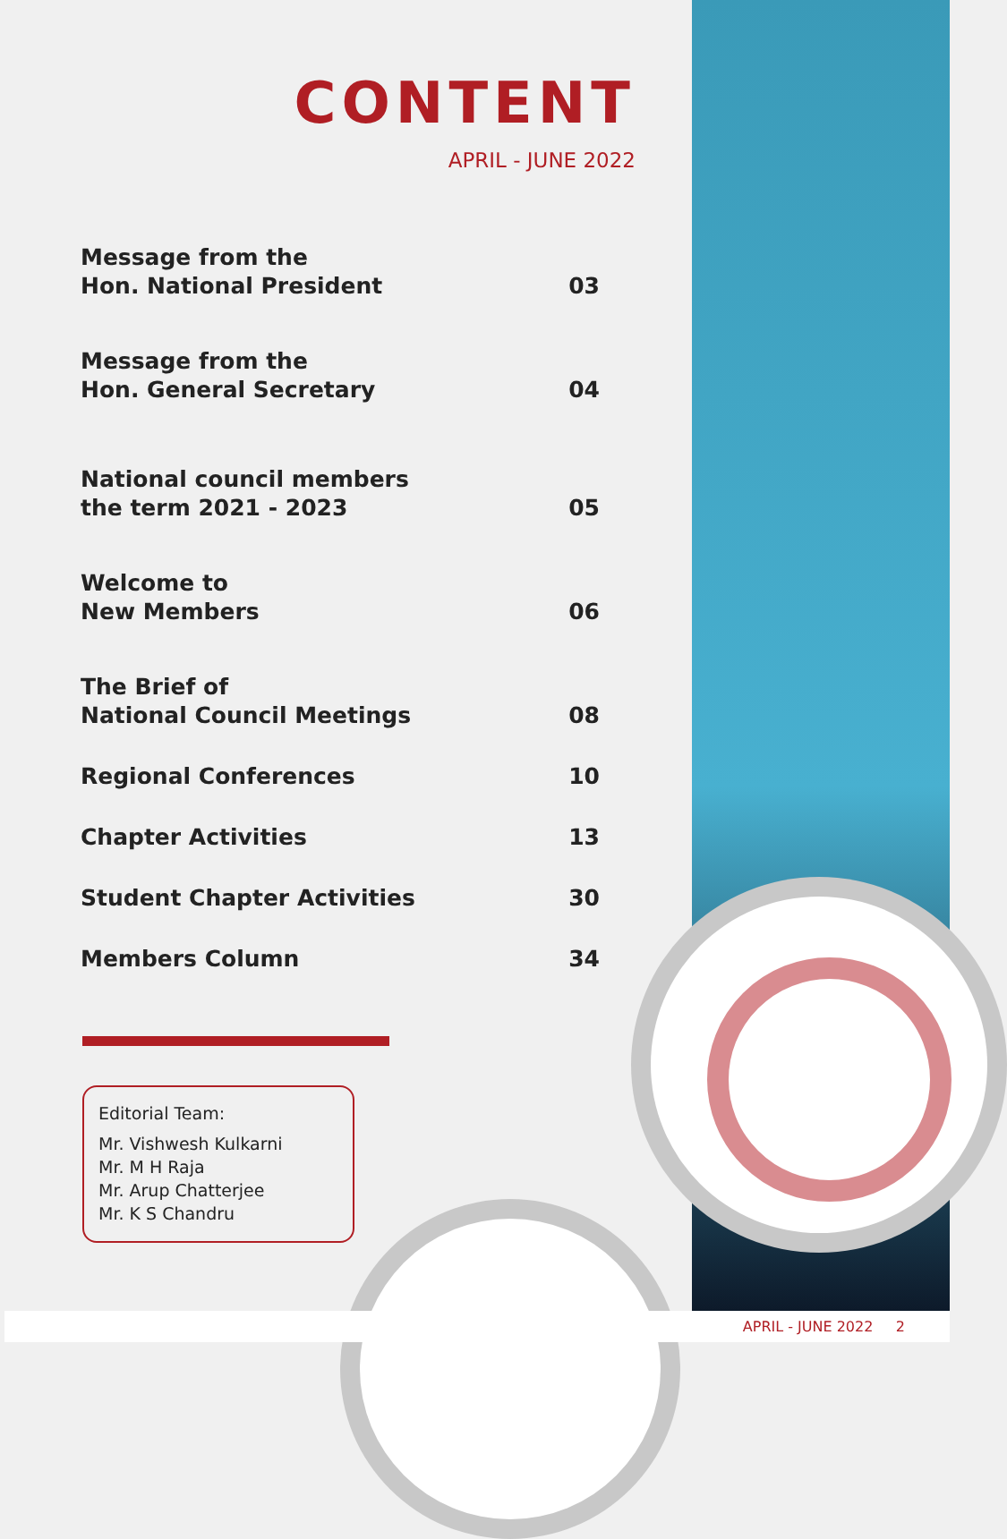CONTENT
APRIL - JUNE 2022
Message from the
Hon. National President 03
Message from the
Hon. General Secretary 04
National council members
the term 2021 - 2023 05
Welcome to
New Members 06
The Brief of
National Council Meetings 08
Regional Conferences 10
Chapter Activities 13
Student Chapter Activities 30
Members Column 34
Editorial Team:
Mr. Vishwesh Kulkarni
Mr. M H Raja
Mr. Arup Chatterjee
Mr. K S Chandru
APRIL - JUNE 2022 2